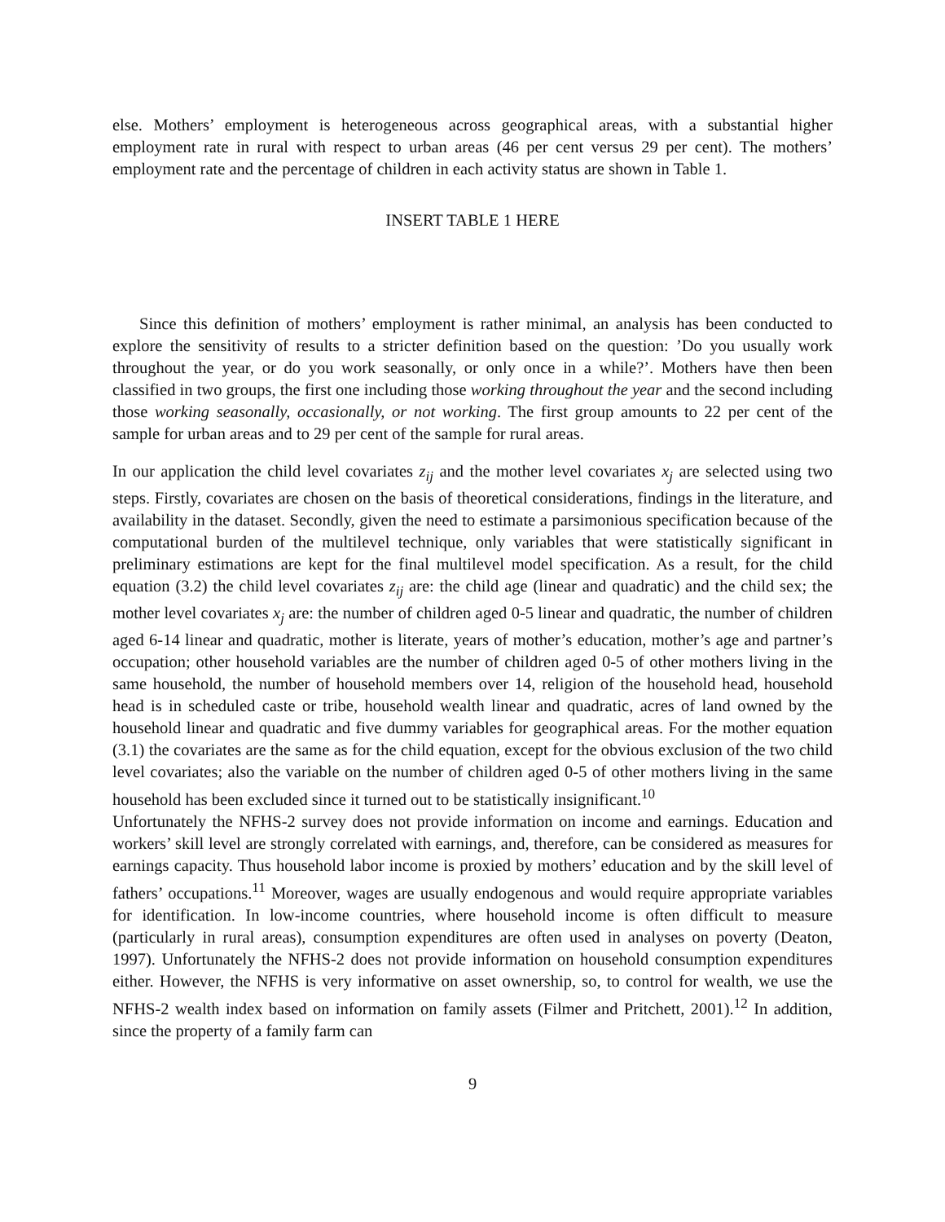else. Mothers’ employment is heterogeneous across geographical areas, with a substantial higher employment rate in rural with respect to urban areas (46 per cent versus 29 per cent). The mothers’ employment rate and the percentage of children in each activity status are shown in Table 1.
INSERT TABLE 1 HERE
Since this definition of mothers’ employment is rather minimal, an analysis has been conducted to explore the sensitivity of results to a stricter definition based on the question: ’Do you usually work throughout the year, or do you work seasonally, or only once in a while?’. Mothers have then been classified in two groups, the first one including those working throughout the year and the second including those working seasonally, occasionally, or not working. The first group amounts to 22 per cent of the sample for urban areas and to 29 per cent of the sample for rural areas.
In our application the child level covariates z<sub>ij</sub> and the mother level covariates x<sub>j</sub> are selected using two steps. Firstly, covariates are chosen on the basis of theoretical considerations, findings in the literature, and availability in the dataset. Secondly, given the need to estimate a parsimonious specification because of the computational burden of the multilevel technique, only variables that were statistically significant in preliminary estimations are kept for the final multilevel model specification. As a result, for the child equation (3.2) the child level covariates z<sub>ij</sub> are: the child age (linear and quadratic) and the child sex; the mother level covariates x<sub>j</sub> are: the number of children aged 0-5 linear and quadratic, the number of children aged 6-14 linear and quadratic, mother is literate, years of mother’s education, mother’s age and partner’s occupation; other household variables are the number of children aged 0-5 of other mothers living in the same household, the number of household members over 14, religion of the household head, household head is in scheduled caste or tribe, household wealth linear and quadratic, acres of land owned by the household linear and quadratic and five dummy variables for geographical areas. For the mother equation (3.1) the covariates are the same as for the child equation, except for the obvious exclusion of the two child level covariates; also the variable on the number of children aged 0-5 of other mothers living in the same household has been excluded since it turned out to be statistically insignificant.<sup>10</sup>
Unfortunately the NFHS-2 survey does not provide information on income and earnings. Education and workers’ skill level are strongly correlated with earnings, and, therefore, can be considered as measures for earnings capacity. Thus household labor income is proxied by mothers’ education and by the skill level of fathers’ occupations.<sup>11</sup> Moreover, wages are usually endogenous and would require appropriate variables for identification. In low-income countries, where household income is often difficult to measure (particularly in rural areas), consumption expenditures are often used in analyses on poverty (Deaton, 1997). Unfortunately the NFHS-2 does not provide information on household consumption expenditures either. However, the NFHS is very informative on asset ownership, so, to control for wealth, we use the NFHS-2 wealth index based on information on family assets (Filmer and Pritchett, 2001).<sup>12</sup> In addition, since the property of a family farm can
9